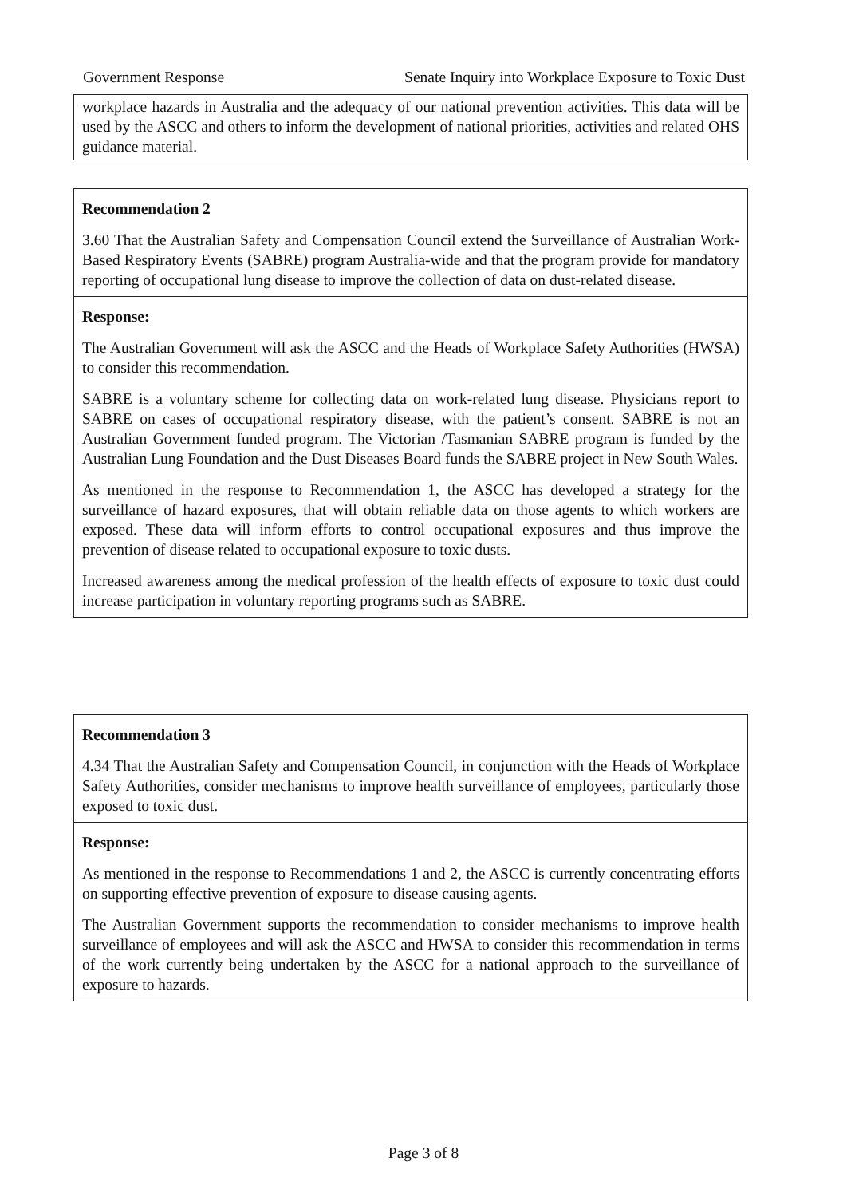Government Response Senate Inquiry into Workplace Exposure to Toxic Dust
workplace hazards in Australia and the adequacy of our national prevention activities. This data will be used by the ASCC and others to inform the development of national priorities, activities and related OHS guidance material.
Recommendation 2
3.60 That the Australian Safety and Compensation Council extend the Surveillance of Australian Work-Based Respiratory Events (SABRE) program Australia-wide and that the program provide for mandatory reporting of occupational lung disease to improve the collection of data on dust-related disease.
Response:
The Australian Government will ask the ASCC and the Heads of Workplace Safety Authorities (HWSA) to consider this recommendation.
SABRE is a voluntary scheme for collecting data on work-related lung disease. Physicians report to SABRE on cases of occupational respiratory disease, with the patient’s consent. SABRE is not an Australian Government funded program. The Victorian /Tasmanian SABRE program is funded by the Australian Lung Foundation and the Dust Diseases Board funds the SABRE project in New South Wales.
As mentioned in the response to Recommendation 1, the ASCC has developed a strategy for the surveillance of hazard exposures, that will obtain reliable data on those agents to which workers are exposed. These data will inform efforts to control occupational exposures and thus improve the prevention of disease related to occupational exposure to toxic dusts.
Increased awareness among the medical profession of the health effects of exposure to toxic dust could increase participation in voluntary reporting programs such as SABRE.
Recommendation 3
4.34 That the Australian Safety and Compensation Council, in conjunction with the Heads of Workplace Safety Authorities, consider mechanisms to improve health surveillance of employees, particularly those exposed to toxic dust.
Response:
As mentioned in the response to Recommendations 1 and 2, the ASCC is currently concentrating efforts on supporting effective prevention of exposure to disease causing agents.
The Australian Government supports the recommendation to consider mechanisms to improve health surveillance of employees and will ask the ASCC and HWSA to consider this recommendation in terms of the work currently being undertaken by the ASCC for a national approach to the surveillance of exposure to hazards.
Page 3 of 8